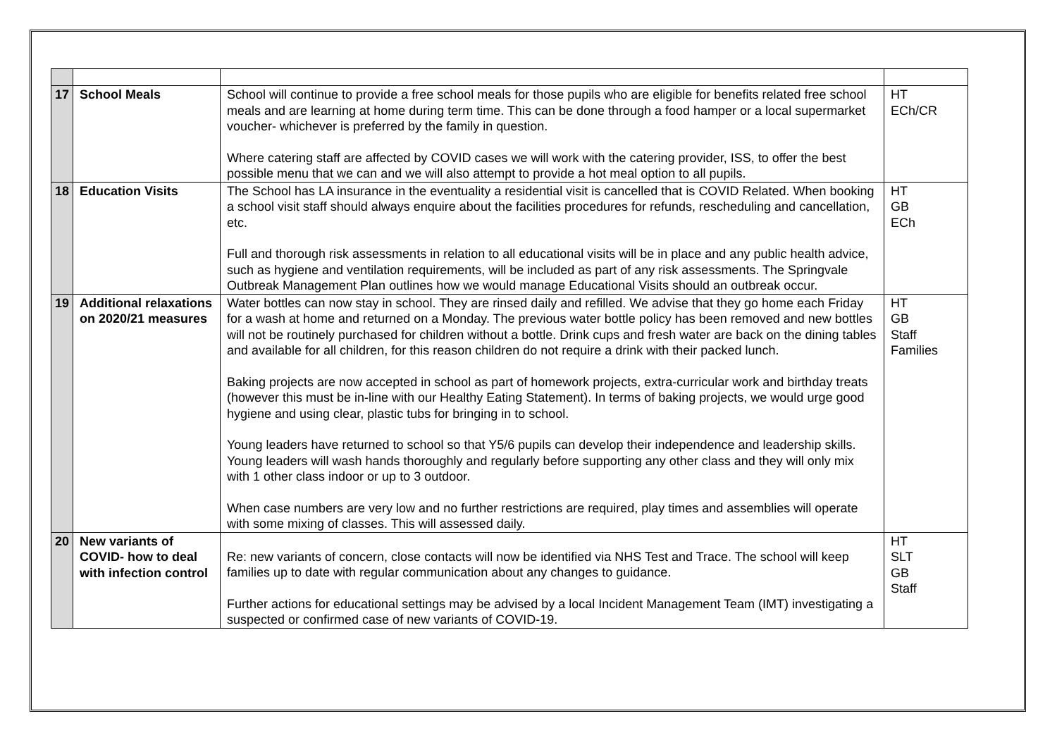| 17 | School Meals | School will continue to provide a free school meals for those pupils who are eligible for benefits related free school meals and are learning at home during term time. This can be done through a food hamper or a local supermarket voucher- whichever is preferred by the family in question. Where catering staff are affected by COVID cases we will work with the catering provider, ISS, to offer the best possible menu that we can and we will also attempt to provide a hot meal option to all pupils. | HT ECh/CR |
| 18 | Education Visits | The School has LA insurance in the eventuality a residential visit is cancelled that is COVID Related. When booking a school visit staff should always enquire about the facilities procedures for refunds, rescheduling and cancellation, etc. Full and thorough risk assessments in relation to all educational visits will be in place and any public health advice, such as hygiene and ventilation requirements, will be included as part of any risk assessments. The Springvale Outbreak Management Plan outlines how we would manage Educational Visits should an outbreak occur. | HT GB ECh |
| 19 | Additional relaxations on 2020/21 measures | Water bottles can now stay in school. They are rinsed daily and refilled. We advise that they go home each Friday for a wash at home and returned on a Monday. The previous water bottle policy has been removed and new bottles will not be routinely purchased for children without a bottle. Drink cups and fresh water are back on the dining tables and available for all children, for this reason children do not require a drink with their packed lunch. Baking projects are now accepted in school as part of homework projects, extra-curricular work and birthday treats (however this must be in-line with our Healthy Eating Statement). In terms of baking projects, we would urge good hygiene and using clear, plastic tubs for bringing in to school. Young leaders have returned to school so that Y5/6 pupils can develop their independence and leadership skills. Young leaders will wash hands thoroughly and regularly before supporting any other class and they will only mix with 1 other class indoor or up to 3 outdoor. When case numbers are very low and no further restrictions are required, play times and assemblies will operate with some mixing of classes. This will assessed daily. | HT GB Staff Families |
| 20 | New variants of COVID- how to deal with infection control | Re: new variants of concern, close contacts will now be identified via NHS Test and Trace. The school will keep families up to date with regular communication about any changes to guidance. Further actions for educational settings may be advised by a local Incident Management Team (IMT) investigating a suspected or confirmed case of new variants of COVID-19. | HT SLT GB Staff |